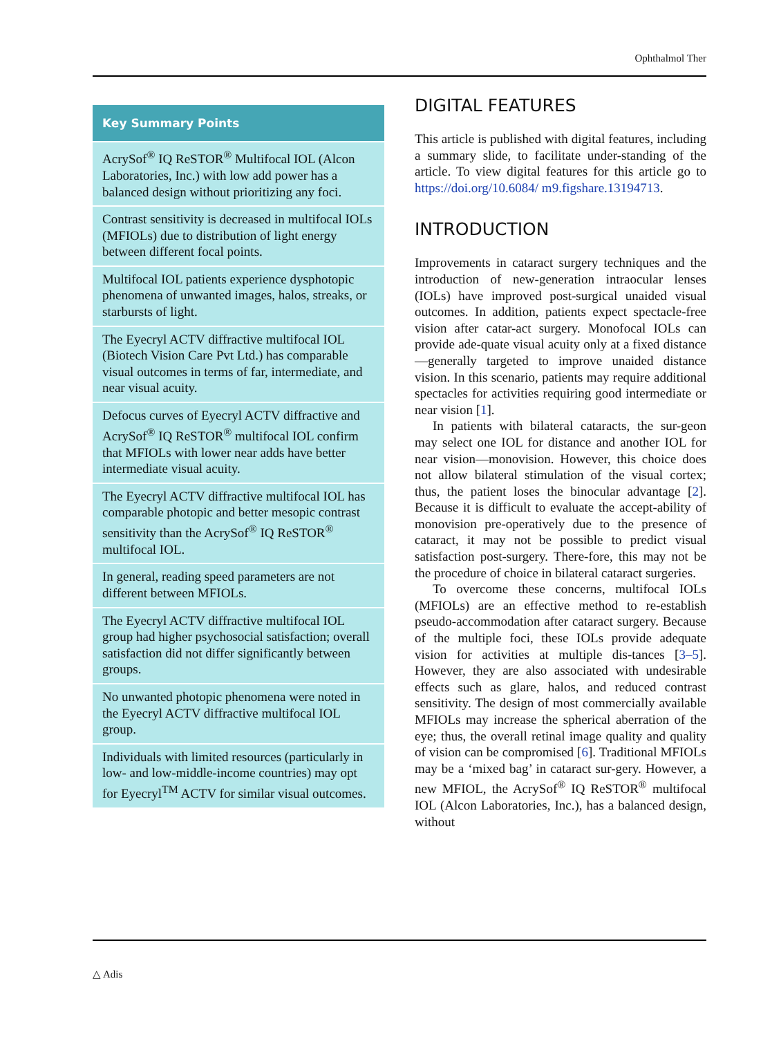Ophthalmol Ther
Key Summary Points
AcrySof<sup>®</sup> IQ ReSTOR<sup>®</sup> Multifocal IOL (Alcon Laboratories, Inc.) with low add power has a balanced design without prioritizing any foci.
Contrast sensitivity is decreased in multifocal IOLs (MFIOLs) due to distribution of light energy between different focal points.
Multifocal IOL patients experience dysphotopic phenomena of unwanted images, halos, streaks, or starbursts of light.
The Eyecryl ACTV diffractive multifocal IOL (Biotech Vision Care Pvt Ltd.) has comparable visual outcomes in terms of far, intermediate, and near visual acuity.
Defocus curves of Eyecryl ACTV diffractive and AcrySof<sup>®</sup> IQ ReSTOR<sup>®</sup> multifocal IOL confirm that MFIOLs with lower near adds have better intermediate visual acuity.
The Eyecryl ACTV diffractive multifocal IOL has comparable photopic and better mesopic contrast sensitivity than the AcrySof<sup>®</sup> IQ ReSTOR<sup>®</sup> multifocal IOL.
In general, reading speed parameters are not different between MFIOLs.
The Eyecryl ACTV diffractive multifocal IOL group had higher psychosocial satisfaction; overall satisfaction did not differ significantly between groups.
No unwanted photopic phenomena were noted in the Eyecryl ACTV diffractive multifocal IOL group.
Individuals with limited resources (particularly in low- and low-middle-income countries) may opt for Eyecryl<sup>TM</sup> ACTV for similar visual outcomes.
DIGITAL FEATURES
This article is published with digital features, including a summary slide, to facilitate under-standing of the article. To view digital features for this article go to https://doi.org/10.6084/ m9.figshare.13194713.
INTRODUCTION
Improvements in cataract surgery techniques and the introduction of new-generation intraocular lenses (IOLs) have improved post-surgical unaided visual outcomes. In addition, patients expect spectacle-free vision after catar-act surgery. Monofocal IOLs can provide ade-quate visual acuity only at a fixed distance—generally targeted to improve unaided distance vision. In this scenario, patients may require additional spectacles for activities requiring good intermediate or near vision [1].
In patients with bilateral cataracts, the sur-geon may select one IOL for distance and another IOL for near vision—monovision. However, this choice does not allow bilateral stimulation of the visual cortex; thus, the patient loses the binocular advantage [2]. Because it is difficult to evaluate the accept-ability of monovision pre-operatively due to the presence of cataract, it may not be possible to predict visual satisfaction post-surgery. There-fore, this may not be the procedure of choice in bilateral cataract surgeries.
To overcome these concerns, multifocal IOLs (MFIOLs) are an effective method to re-establish pseudo-accommodation after cataract surgery. Because of the multiple foci, these IOLs provide adequate vision for activities at multiple dis-tances [3–5]. However, they are also associated with undesirable effects such as glare, halos, and reduced contrast sensitivity. The design of most commercially available MFIOLs may increase the spherical aberration of the eye; thus, the overall retinal image quality and quality of vision can be compromised [6]. Traditional MFIOLs may be a ‘mixed bag’ in cataract sur-gery. However, a new MFIOL, the AcrySof<sup>®</sup> IQ ReSTOR<sup>®</sup> multifocal IOL (Alcon Laboratories, Inc.), has a balanced design, without
△ Adis